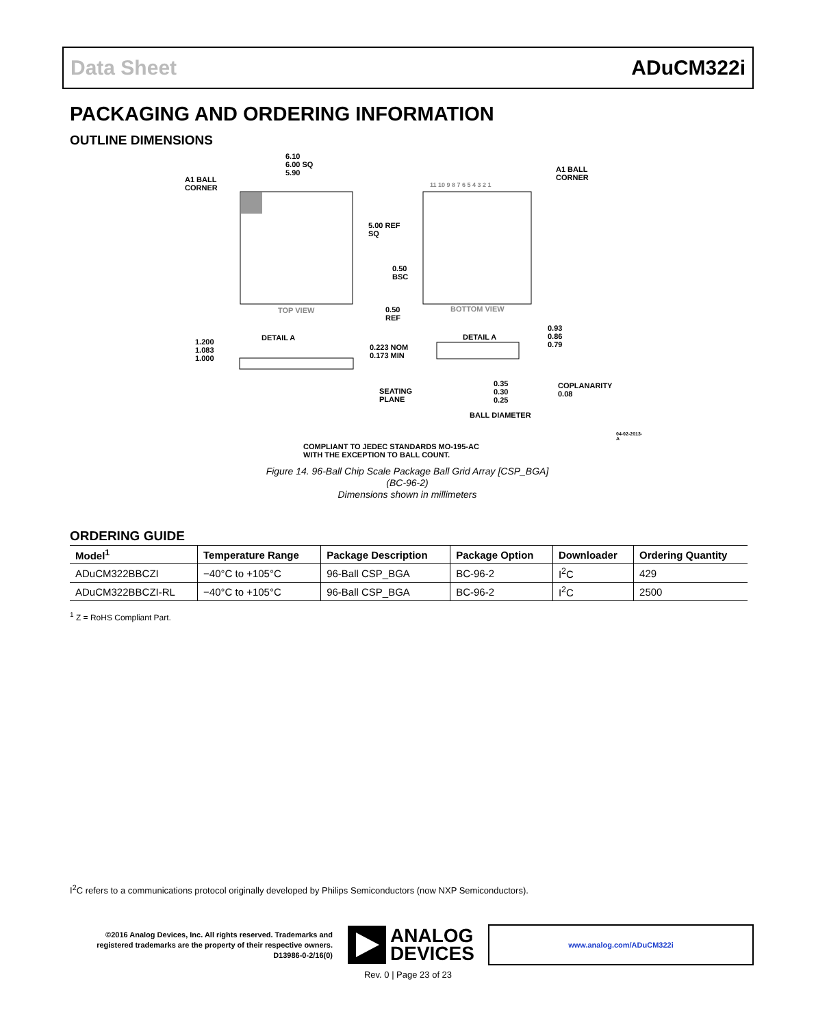Data Sheet ADuCM322i
PACKAGING AND ORDERING INFORMATION
OUTLINE DIMENSIONS
6.10
6.00 SQ
5.90
A1 BALL
CORNER
A1 BALL
CORNER
11 10 9 8 7 6 5 4 3 2 1
5.00 REF
SQ
0.50
BSC
TOP VIEW
0.50
REF
BOTTOM VIEW
DETAIL A
1.200
1.083
1.000
0.223 NOM
0.173 MIN
DETAIL A
0.93
0.86
0.79
SEATING
PLANE
0.35
0.30
0.25
BALL DIAMETER
COPLANARITY
0.08
COMPLIANT TO JEDEC STANDARDS MO-195-AC
WITH THE EXCEPTION TO BALL COUNT.
04-02-2013-A
Figure 14. 96-Ball Chip Scale Package Ball Grid Array [CSP_BGA]
(BC-96-2)
Dimensions shown in millimeters
ORDERING GUIDE
| Model<sup>1</sup> | Temperature Range | Package Description | Package Option | Downloader | Ordering Quantity |
| --- | --- | --- | --- | --- | --- |
| ADuCM322BBCZI | −40°C to +105°C | 96-Ball CSP_BGA | BC-96-2 | I<sup>2</sup>C | 429 |
| ADuCM322BBCZI-RL | −40°C to +105°C | 96-Ball CSP_BGA | BC-96-2 | I<sup>2</sup>C | 2500 |
<sup>1</sup> Z = RoHS Compliant Part.
I<sup>2</sup>C refers to a communications protocol originally developed by Philips Semiconductors (now NXP Semiconductors).
©2016 Analog Devices, Inc. All rights reserved. Trademarks and registered trademarks are the property of their respective owners.
D13986-0-2/16(0)
ANALOG
DEVICES
www.analog.com/ADuCM322i
Rev. 0 | Page 23 of 23